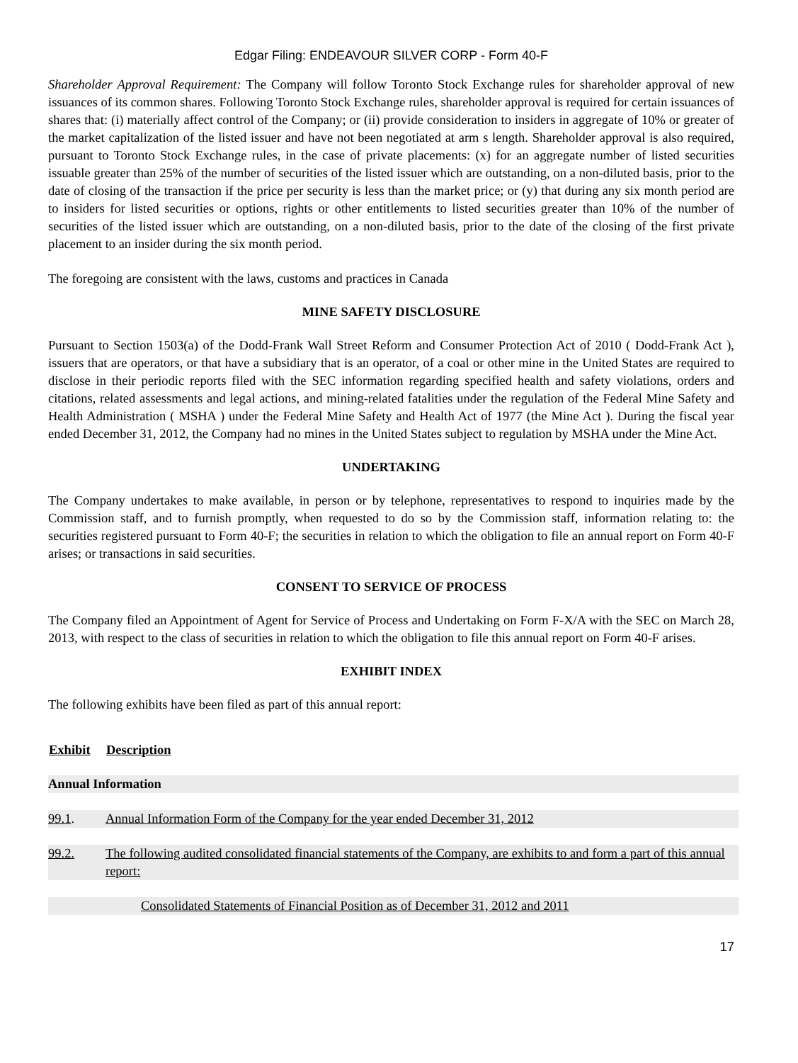Edgar Filing: ENDEAVOUR SILVER CORP - Form 40-F
Shareholder Approval Requirement: The Company will follow Toronto Stock Exchange rules for shareholder approval of new issuances of its common shares. Following Toronto Stock Exchange rules, shareholder approval is required for certain issuances of shares that: (i) materially affect control of the Company; or (ii) provide consideration to insiders in aggregate of 10% or greater of the market capitalization of the listed issuer and have not been negotiated at arm s length. Shareholder approval is also required, pursuant to Toronto Stock Exchange rules, in the case of private placements: (x) for an aggregate number of listed securities issuable greater than 25% of the number of securities of the listed issuer which are outstanding, on a non-diluted basis, prior to the date of closing of the transaction if the price per security is less than the market price; or (y) that during any six month period are to insiders for listed securities or options, rights or other entitlements to listed securities greater than 10% of the number of securities of the listed issuer which are outstanding, on a non-diluted basis, prior to the date of the closing of the first private placement to an insider during the six month period.
The foregoing are consistent with the laws, customs and practices in Canada
MINE SAFETY DISCLOSURE
Pursuant to Section 1503(a) of the Dodd-Frank Wall Street Reform and Consumer Protection Act of 2010 ( Dodd-Frank Act ), issuers that are operators, or that have a subsidiary that is an operator, of a coal or other mine in the United States are required to disclose in their periodic reports filed with the SEC information regarding specified health and safety violations, orders and citations, related assessments and legal actions, and mining-related fatalities under the regulation of the Federal Mine Safety and Health Administration ( MSHA ) under the Federal Mine Safety and Health Act of 1977 (the Mine Act ). During the fiscal year ended December 31, 2012, the Company had no mines in the United States subject to regulation by MSHA under the Mine Act.
UNDERTAKING
The Company undertakes to make available, in person or by telephone, representatives to respond to inquiries made by the Commission staff, and to furnish promptly, when requested to do so by the Commission staff, information relating to: the securities registered pursuant to Form 40-F; the securities in relation to which the obligation to file an annual report on Form 40-F arises; or transactions in said securities.
CONSENT TO SERVICE OF PROCESS
The Company filed an Appointment of Agent for Service of Process and Undertaking on Form F-X/A with the SEC on March 28, 2013, with respect to the class of securities in relation to which the obligation to file this annual report on Form 40-F arises.
EXHIBIT INDEX
The following exhibits have been filed as part of this annual report:
| Exhibit | Description |
| --- | --- |
| Annual Information | |
| 99.1 . | Annual Information Form of the Company for the year ended December 31, 2012 |
| 99.2. | The following audited consolidated financial statements of the Company, are exhibits to and form a part of this annual report: |
| | Consolidated Statements of Financial Position as of December 31, 2012 and 2011 |
17